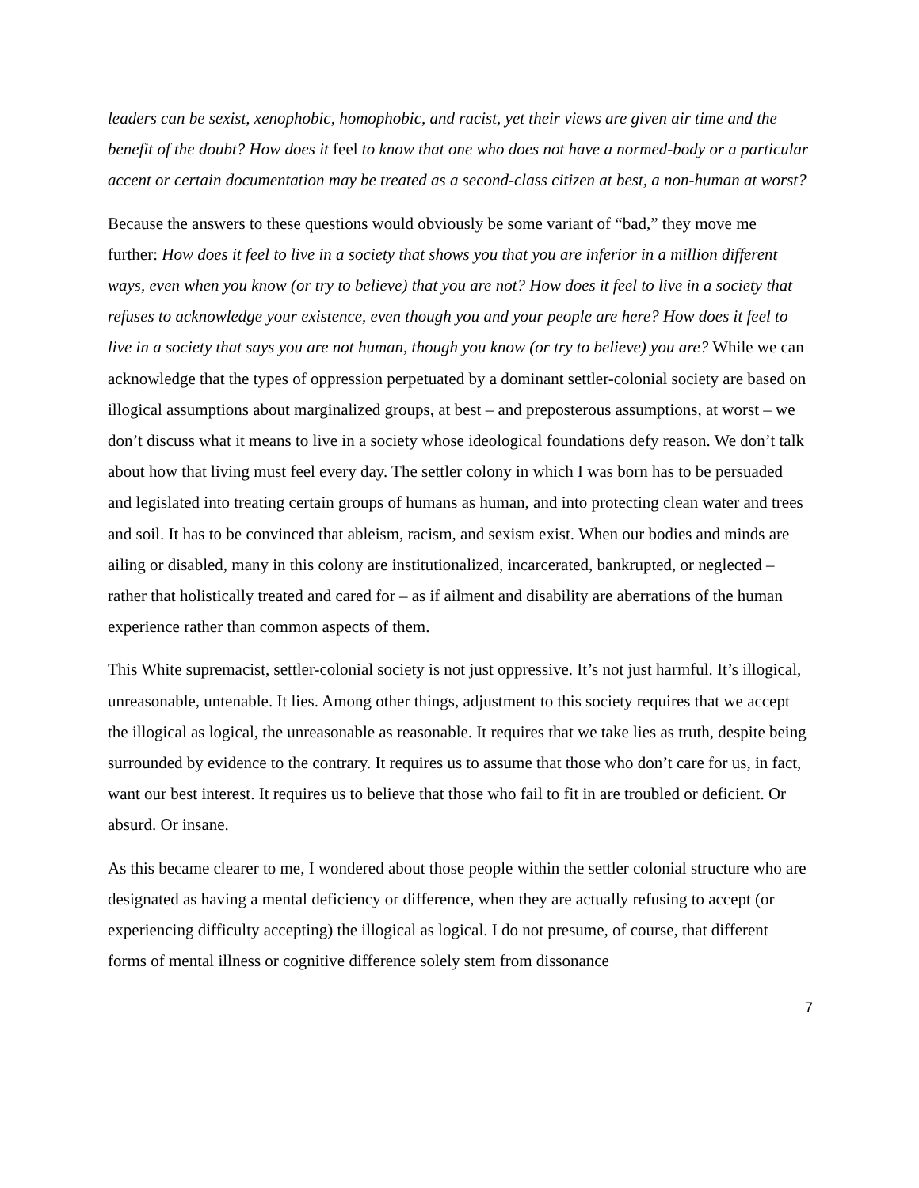leaders can be sexist, xenophobic, homophobic, and racist, yet their views are given air time and the benefit of the doubt? How does it feel to know that one who does not have a normed-body or a particular accent or certain documentation may be treated as a second-class citizen at best, a non-human at worst?
Because the answers to these questions would obviously be some variant of “bad,” they move me further: How does it feel to live in a society that shows you that you are inferior in a million different ways, even when you know (or try to believe) that you are not? How does it feel to live in a society that refuses to acknowledge your existence, even though you and your people are here? How does it feel to live in a society that says you are not human, though you know (or try to believe) you are? While we can acknowledge that the types of oppression perpetuated by a dominant settler-colonial society are based on illogical assumptions about marginalized groups, at best – and preposterous assumptions, at worst – we don’t discuss what it means to live in a society whose ideological foundations defy reason. We don’t talk about how that living must feel every day. The settler colony in which I was born has to be persuaded and legislated into treating certain groups of humans as human, and into protecting clean water and trees and soil. It has to be convinced that ableism, racism, and sexism exist. When our bodies and minds are ailing or disabled, many in this colony are institutionalized, incarcerated, bankrupted, or neglected – rather that holistically treated and cared for – as if ailment and disability are aberrations of the human experience rather than common aspects of them.
This White supremacist, settler-colonial society is not just oppressive. It’s not just harmful. It’s illogical, unreasonable, untenable. It lies. Among other things, adjustment to this society requires that we accept the illogical as logical, the unreasonable as reasonable. It requires that we take lies as truth, despite being surrounded by evidence to the contrary. It requires us to assume that those who don’t care for us, in fact, want our best interest. It requires us to believe that those who fail to fit in are troubled or deficient. Or absurd. Or insane.
As this became clearer to me, I wondered about those people within the settler colonial structure who are designated as having a mental deficiency or difference, when they are actually refusing to accept (or experiencing difficulty accepting) the illogical as logical. I do not presume, of course, that different forms of mental illness or cognitive difference solely stem from dissonance
7